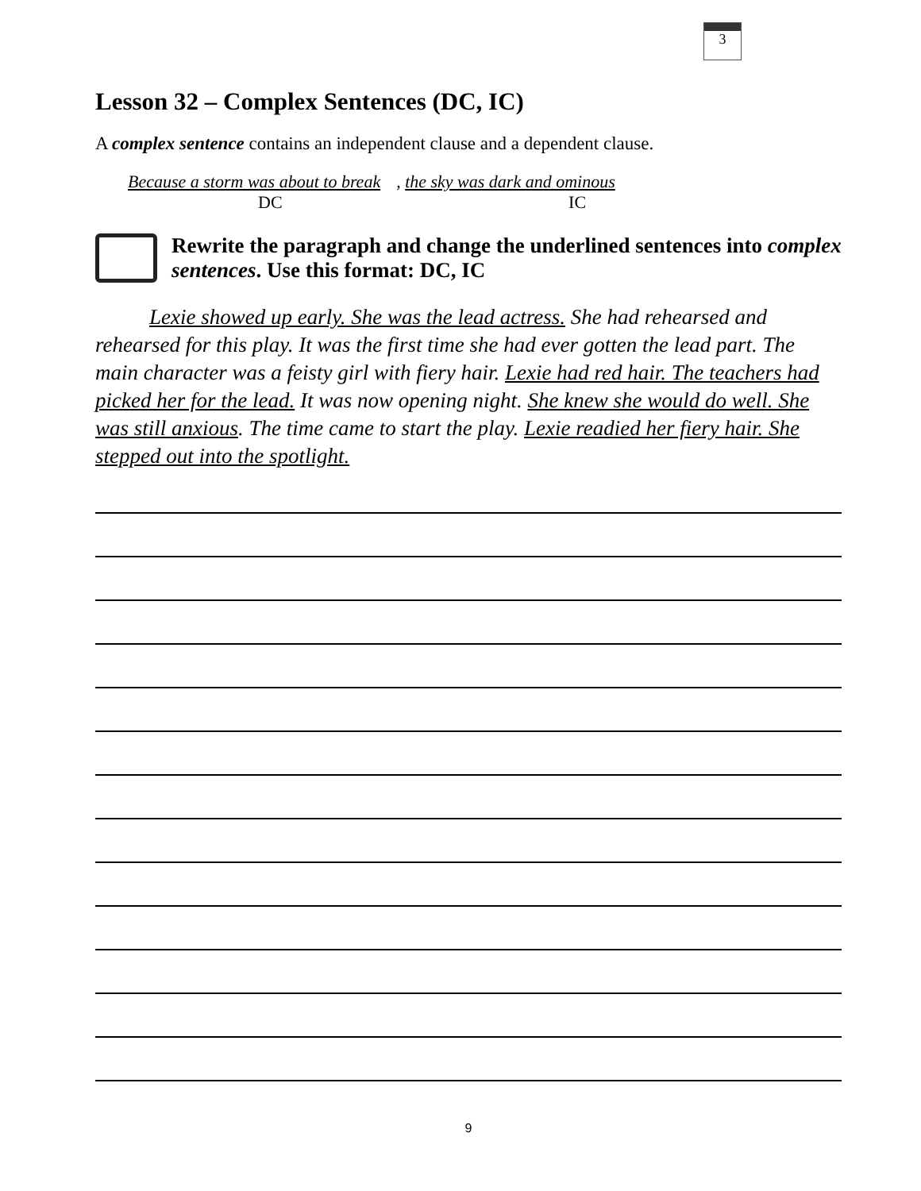3
Lesson 32 – Complex Sentences (DC, IC)
A complex sentence contains an independent clause and a dependent clause.
Because a storm was about to break, the sky was dark and ominous
DC IC
Rewrite the paragraph and change the underlined sentences into complex sentences. Use this format: DC, IC
Lexie showed up early. She was the lead actress. She had rehearsed and rehearsed for this play. It was the first time she had ever gotten the lead part. The main character was a feisty girl with fiery hair. Lexie had red hair. The teachers had picked her for the lead. It was now opening night. She knew she would do well. She was still anxious. The time came to start the play. Lexie readied her fiery hair. She stepped out into the spotlight.
9